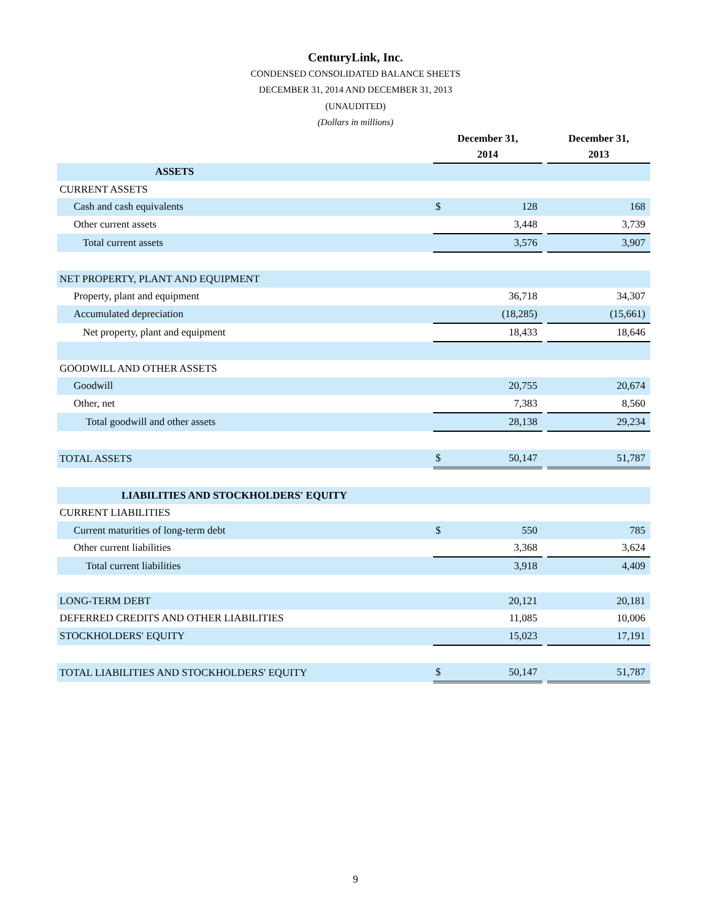CenturyLink, Inc.
CONDENSED CONSOLIDATED BALANCE SHEETS
DECEMBER 31, 2014 AND DECEMBER 31, 2013
(UNAUDITED)
(Dollars in millions)
| | December 31, 2014 | | | December 31, 2013 |
| --- | --- | --- | --- | --- |
| ASSETS | | | | |
| CURRENT ASSETS | | | | |
| Cash and cash equivalents | $ | 128 | | 168 |
| Other current assets | | 3,448 | | 3,739 |
| Total current assets | | 3,576 | | 3,907 |
| NET PROPERTY, PLANT AND EQUIPMENT | | | | |
| Property, plant and equipment | | 36,718 | | 34,307 |
| Accumulated depreciation | | (18,285) | | (15,661) |
| Net property, plant and equipment | | 18,433 | | 18,646 |
| GOODWILL AND OTHER ASSETS | | | | |
| Goodwill | | 20,755 | | 20,674 |
| Other, net | | 7,383 | | 8,560 |
| Total goodwill and other assets | | 28,138 | | 29,234 |
| TOTAL ASSETS | $ | 50,147 | | 51,787 |
| LIABILITIES AND STOCKHOLDERS' EQUITY | | | | |
| CURRENT LIABILITIES | | | | |
| Current maturities of long-term debt | $ | 550 | | 785 |
| Other current liabilities | | 3,368 | | 3,624 |
| Total current liabilities | | 3,918 | | 4,409 |
| LONG-TERM DEBT | | 20,121 | | 20,181 |
| DEFERRED CREDITS AND OTHER LIABILITIES | | 11,085 | | 10,006 |
| STOCKHOLDERS' EQUITY | | 15,023 | | 17,191 |
| TOTAL LIABILITIES AND STOCKHOLDERS' EQUITY | $ | 50,147 | | 51,787 |
9